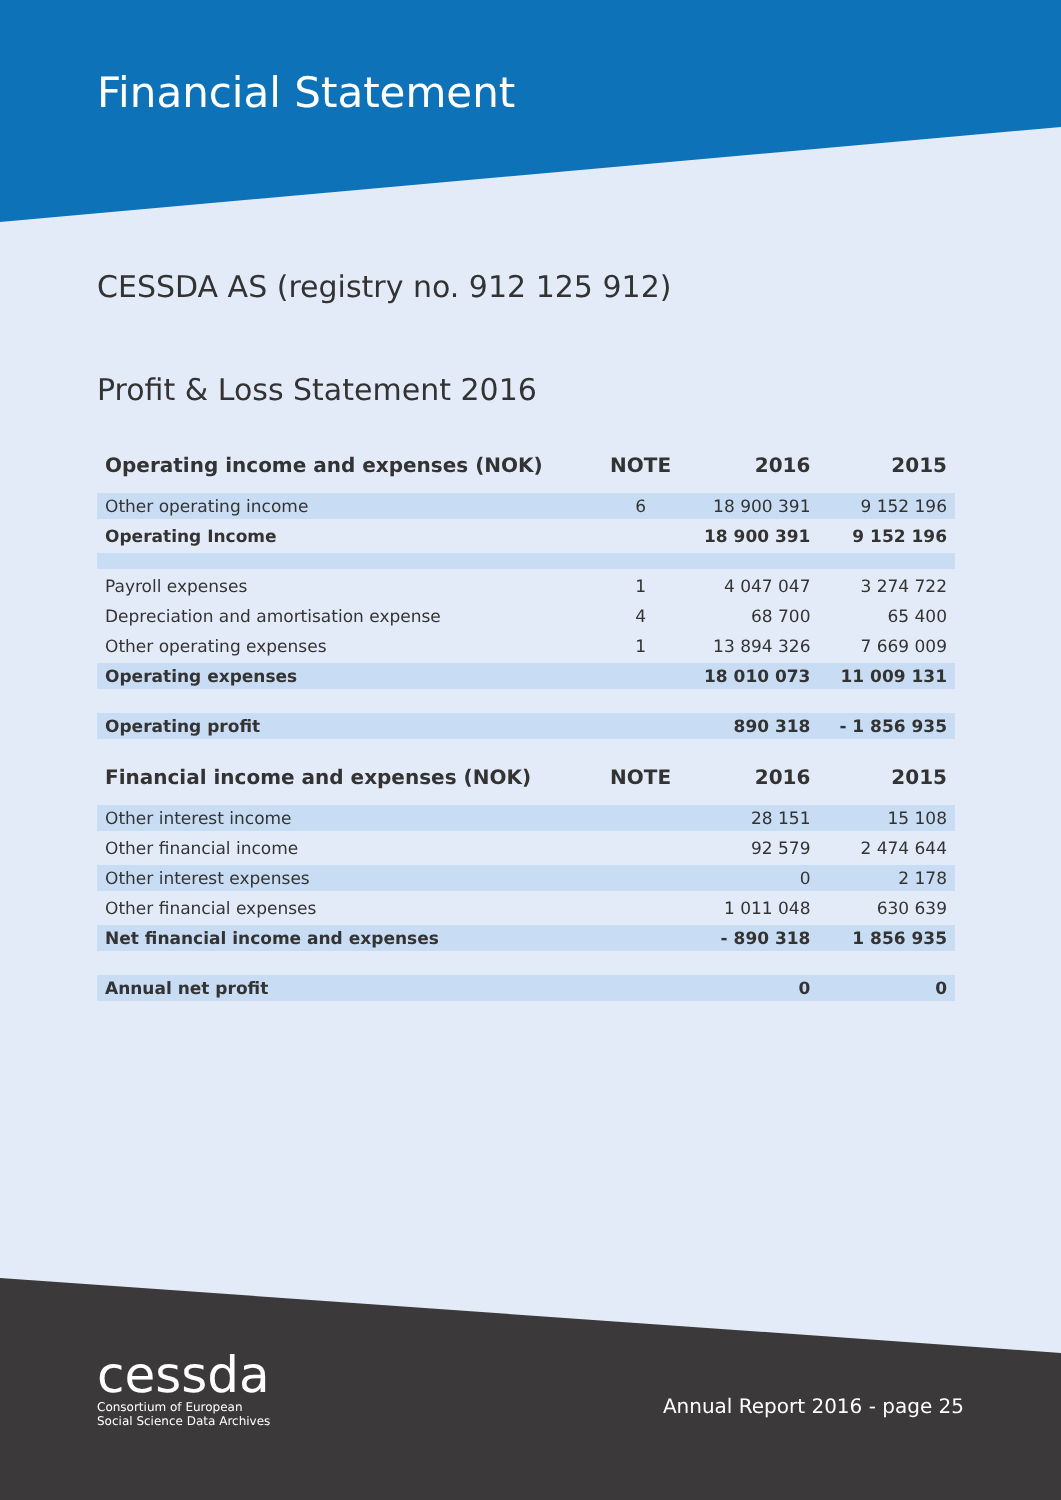Financial Statement
CESSDA AS (registry no. 912 125 912)
Profit & Loss Statement 2016
| Operating income and expenses (NOK) | NOTE | 2016 | 2015 |
| --- | --- | --- | --- |
| Other operating income | 6 | 18 900 391 | 9 152 196 |
| Operating Income | | 18 900 391 | 9 152 196 |
| Payroll expenses | 1 | 4 047 047 | 3 274 722 |
| Depreciation and amortisation expense | 4 | 68 700 | 65 400 |
| Other operating expenses | 1 | 13 894 326 | 7 669 009 |
| Operating expenses | | 18 010 073 | 11 009 131 |
| Operating profit | | 890 318 | - 1 856 935 |
| Financial income and expenses (NOK) | NOTE | 2016 | 2015 |
| Other interest income | | 28 151 | 15 108 |
| Other financial income | | 92 579 | 2 474 644 |
| Other interest expenses | | 0 | 2 178 |
| Other financial expenses | | 1 011 048 | 630 639 |
| Net financial income and expenses | | - 890 318 | 1 856 935 |
| Annual net profit | | 0 | 0 |
cessda
Consortium of European
Social Science Data Archives
Annual Report 2016 - page 25